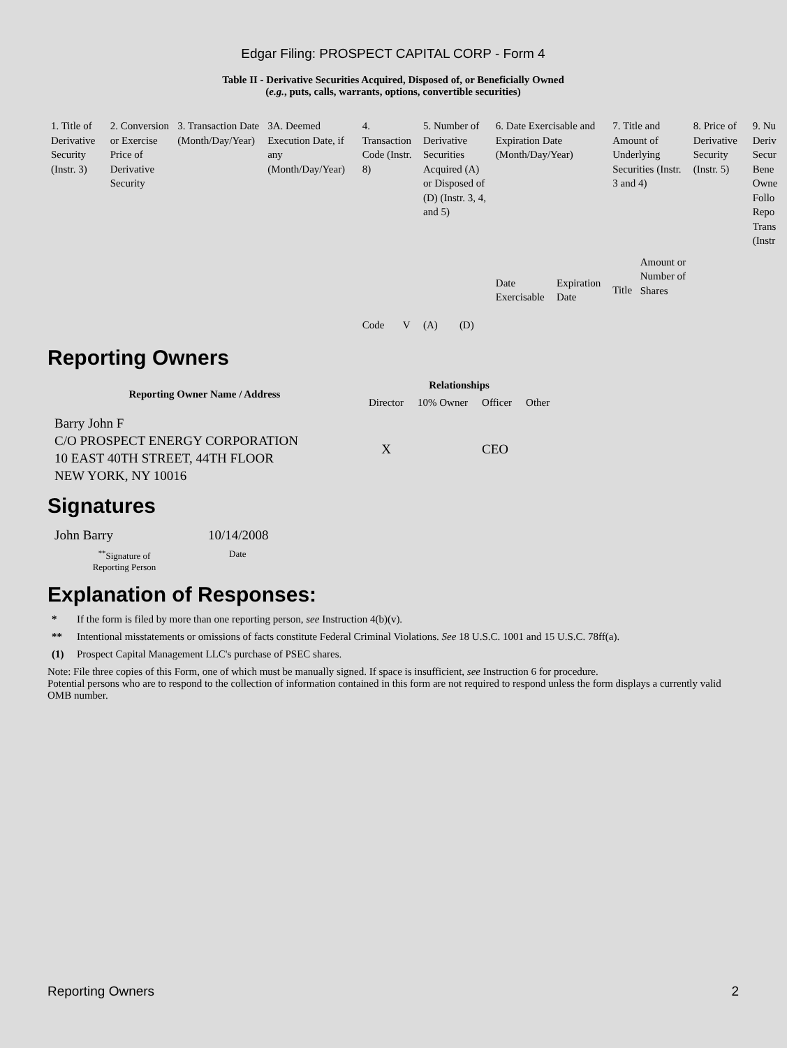Edgar Filing: PROSPECT CAPITAL CORP - Form 4
Table II - Derivative Securities Acquired, Disposed of, or Beneficially Owned
(e.g., puts, calls, warrants, options, convertible securities)
| 1. Title of Derivative Security (Instr. 3) | 2. Conversion or Exercise Price of Derivative Security | 3. Transaction Date (Month/Day/Year) | 3A. Deemed Execution Date, if any (Month/Day/Year) | 4. Transaction Code (Instr. 8) | | 5. Number of Derivative Securities Acquired (A) or Disposed of (D) (Instr. 3, 4, and 5) | | 6. Date Exercisable and Expiration Date (Month/Day/Year) | | 7. Title and Amount of Underlying Securities (Instr. 3 and 4) | | 8. Price of Derivative Security (Instr. 5) | 9. Nu Deriv Secur Bene Owne Follo Repo Trans (Instr |
| | | | | Code | V | (A) | (D) | Date Exercisable | Expiration Date | Title | Amount or Number of Shares | | |
Reporting Owners
| Reporting Owner Name / Address | Relationships | | | |
| --- | --- | --- | --- | --- |
| | Director | 10% Owner | Officer | Other |
| Barry John F C/O PROSPECT ENERGY CORPORATION 10 EAST 40TH STREET, 44TH FLOOR NEW YORK, NY 10016 | X | | CEO | |
Signatures
| John Barry | 10/14/2008 |
| <sup>**</sup> Signature of Reporting Person | Date |
Explanation of Responses:
* If the form is filed by more than one reporting person, see Instruction 4(b)(v).
** Intentional misstatements or omissions of facts constitute Federal Criminal Violations. See 18 U.S.C. 1001 and 15 U.S.C. 78ff(a).
(1) Prospect Capital Management LLC's purchase of PSEC shares.
Note: File three copies of this Form, one of which must be manually signed. If space is insufficient, see Instruction 6 for procedure.
Potential persons who are to respond to the collection of information contained in this form are not required to respond unless the form displays a currently valid OMB number.
Reporting Owners 2